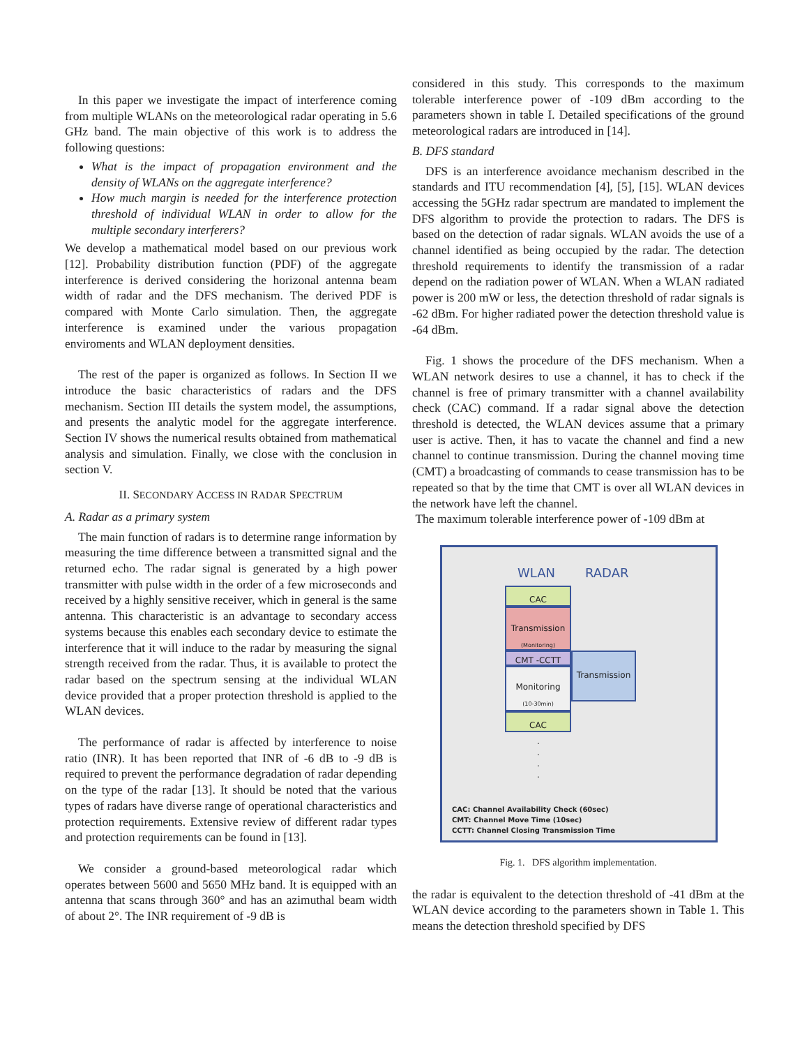In this paper we investigate the impact of interference coming from multiple WLANs on the meteorological radar operating in 5.6 GHz band. The main objective of this work is to address the following questions:
What is the impact of propagation environment and the density of WLANs on the aggregate interference?
How much margin is needed for the interference protection threshold of individual WLAN in order to allow for the multiple secondary interferers?
We develop a mathematical model based on our previous work [12]. Probability distribution function (PDF) of the aggregate interference is derived considering the horizonal antenna beam width of radar and the DFS mechanism. The derived PDF is compared with Monte Carlo simulation. Then, the aggregate interference is examined under the various propagation enviroments and WLAN deployment densities.
The rest of the paper is organized as follows. In Section II we introduce the basic characteristics of radars and the DFS mechanism. Section III details the system model, the assumptions, and presents the analytic model for the aggregate interference. Section IV shows the numerical results obtained from mathematical analysis and simulation. Finally, we close with the conclusion in section V.
II. SECONDARY ACCESS IN RADAR SPECTRUM
A. Radar as a primary system
The main function of radars is to determine range information by measuring the time difference between a transmitted signal and the returned echo. The radar signal is generated by a high power transmitter with pulse width in the order of a few microseconds and received by a highly sensitive receiver, which in general is the same antenna. This characteristic is an advantage to secondary access systems because this enables each secondary device to estimate the interference that it will induce to the radar by measuring the signal strength received from the radar. Thus, it is available to protect the radar based on the spectrum sensing at the individual WLAN device provided that a proper protection threshold is applied to the WLAN devices.
The performance of radar is affected by interference to noise ratio (INR). It has been reported that INR of -6 dB to -9 dB is required to prevent the performance degradation of radar depending on the type of the radar [13]. It should be noted that the various types of radars have diverse range of operational characteristics and protection requirements. Extensive review of different radar types and protection requirements can be found in [13].
We consider a ground-based meteorological radar which operates between 5600 and 5650 MHz band. It is equipped with an antenna that scans through 360° and has an azimuthal beam width of about 2°. The INR requirement of -9 dB is
considered in this study. This corresponds to the maximum tolerable interference power of -109 dBm according to the parameters shown in table I. Detailed specifications of the ground meteorological radars are introduced in [14].
B. DFS standard
DFS is an interference avoidance mechanism described in the standards and ITU recommendation [4], [5], [15]. WLAN devices accessing the 5GHz radar spectrum are mandated to implement the DFS algorithm to provide the protection to radars. The DFS is based on the detection of radar signals. WLAN avoids the use of a channel identified as being occupied by the radar. The detection threshold requirements to identify the transmission of a radar depend on the radiation power of WLAN. When a WLAN radiated power is 200 mW or less, the detection threshold of radar signals is -62 dBm. For higher radiated power the detection threshold value is -64 dBm.
Fig. 1 shows the procedure of the DFS mechanism. When a WLAN network desires to use a channel, it has to check if the channel is free of primary transmitter with a channel availability check (CAC) command. If a radar signal above the detection threshold is detected, the WLAN devices assume that a primary user is active. Then, it has to vacate the channel and find a new channel to continue transmission. During the channel moving time (CMT) a broadcasting of commands to cease transmission has to be repeated so that by the time that CMT is over all WLAN devices in the network have left the channel.
The maximum tolerable interference power of -109 dBm at
WLAN RADAR
CAC
Transmission
(Monitoring)
CMT -CCTT
Monitoring
(10-30min)
CAC
Transmission
.
.
.
.
CAC: Channel Availability Check (60sec)
CMT: Channel Move Time (10sec)
CCTT: Channel Closing Transmission Time
Fig. 1. DFS algorithm implementation.
the radar is equivalent to the detection threshold of -41 dBm at the WLAN device according to the parameters shown in Table 1. This means the detection threshold specified by DFS